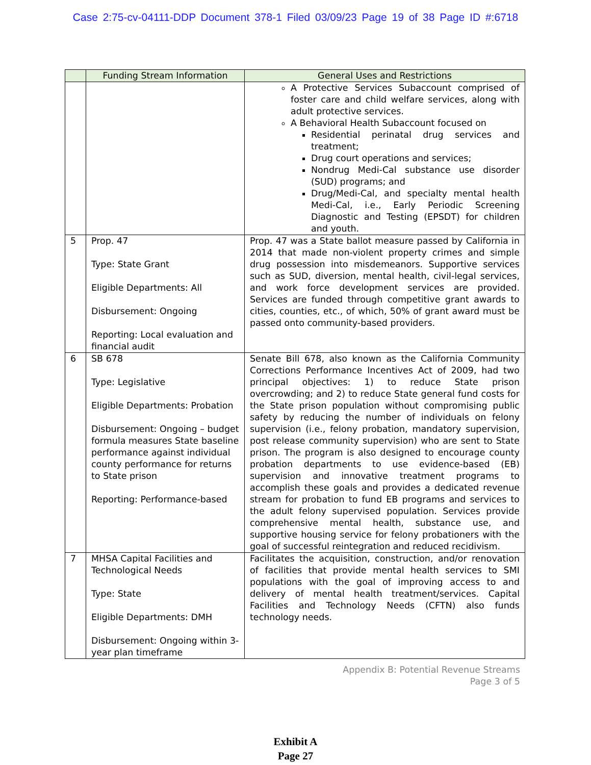Case 2:75-cv-04111-DDP Document 378-1 Filed 03/09/23 Page 19 of 38 Page ID #:6718
| | Funding Stream Information | General Uses and Restrictions |
| --- | --- | --- |
| | | A Protective Services Subaccount comprised of foster care and child welfare services, along with adult protective services. A Behavioral Health Subaccount focused on Residential perinatal drug services and treatment; Drug court operations and services; Nondrug Medi-Cal substance use disorder (SUD) programs; and Drug/Medi-Cal, and specialty mental health Medi-Cal, i.e., Early Periodic Screening Diagnostic and Testing (EPSDT) for children and youth. |
| 5 | Prop. 47 Type: State Grant Eligible Departments: All Disbursement: Ongoing Reporting: Local evaluation and financial audit | Prop. 47 was a State ballot measure passed by California in 2014 that made non-violent property crimes and simple drug possession into misdemeanors. Supportive services such as SUD, diversion, mental health, civil-legal services, and work force development services are provided. Services are funded through competitive grant awards to cities, counties, etc., of which, 50% of grant award must be passed onto community-based providers. |
| 6 | SB 678 Type: Legislative Eligible Departments: Probation Disbursement: Ongoing – budget formula measures State baseline performance against individual county performance for returns to State prison Reporting: Performance-based | Senate Bill 678, also known as the California Community Corrections Performance Incentives Act of 2009, had two principal objectives: 1) to reduce State prison overcrowding; and 2) to reduce State general fund costs for the State prison population without compromising public safety by reducing the number of individuals on felony supervision (i.e., felony probation, mandatory supervision, post release community supervision) who are sent to State prison. The program is also designed to encourage county probation departments to use evidence-based (EB) supervision and innovative treatment programs to accomplish these goals and provides a dedicated revenue stream for probation to fund EB programs and services to the adult felony supervised population. Services provide comprehensive mental health, substance use, and supportive housing service for felony probationers with the goal of successful reintegration and reduced recidivism. |
| 7 | MHSA Capital Facilities and Technological Needs Type: State Eligible Departments: DMH Disbursement: Ongoing within 3-year plan timeframe | Facilitates the acquisition, construction, and/or renovation of facilities that provide mental health services to SMI populations with the goal of improving access to and delivery of mental health treatment/services. Capital Facilities and Technology Needs (CFTN) also funds technology needs. |
Appendix B: Potential Revenue Streams
Page 3 of 5
Exhibit A
Page 27